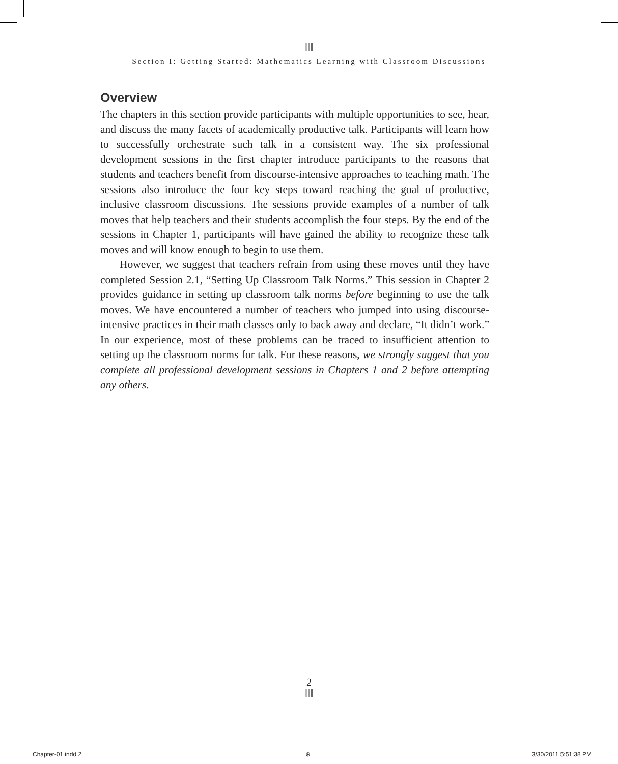Section I: Getting Started: Mathematics Learning with Classroom Discussions
Overview
The chapters in this section provide participants with multiple opportunities to see, hear, and discuss the many facets of academically productive talk. Participants will learn how to successfully orchestrate such talk in a consistent way. The six professional development sessions in the first chapter introduce participants to the reasons that students and teachers benefit from discourse-intensive approaches to teaching math. The sessions also introduce the four key steps toward reaching the goal of productive, inclusive classroom discussions. The sessions provide examples of a number of talk moves that help teachers and their students accomplish the four steps. By the end of the sessions in Chapter 1, participants will have gained the ability to recognize these talk moves and will know enough to begin to use them.
However, we suggest that teachers refrain from using these moves until they have completed Session 2.1, “Setting Up Classroom Talk Norms.” This session in Chapter 2 provides guidance in setting up classroom talk norms before beginning to use the talk moves. We have encountered a number of teachers who jumped into using discourse-intensive practices in their math classes only to back away and declare, “It didn’t work.” In our experience, most of these problems can be traced to insufficient attention to setting up the classroom norms for talk. For these reasons, we strongly suggest that you complete all professional development sessions in Chapters 1 and 2 before attempting any others.
2
Chapter-01.indd 2 ⊕ 3/30/2011 5:51:38 PM